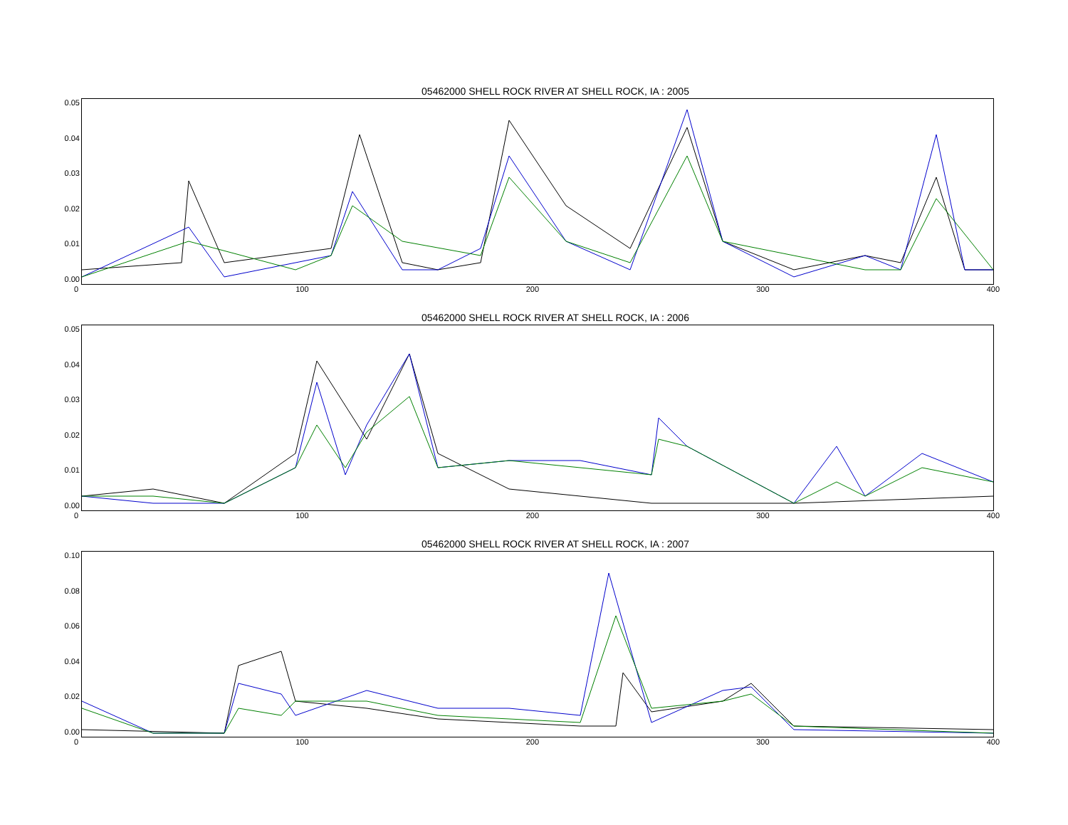05462000 SHELL ROCK RIVER AT SHELL ROCK, IA : 2005
0.05
0.04
0.03
0.02
0.01
0.00
0 100 200 300 400
05462000 SHELL ROCK RIVER AT SHELL ROCK, IA : 2006
0.05
0.04
0.03
0.02
0.01
0.00
0 100 200 300 400
05462000 SHELL ROCK RIVER AT SHELL ROCK, IA : 2007
0.10
0.08
0.06
0.04
0.02
0.00
0 100 200 300 400